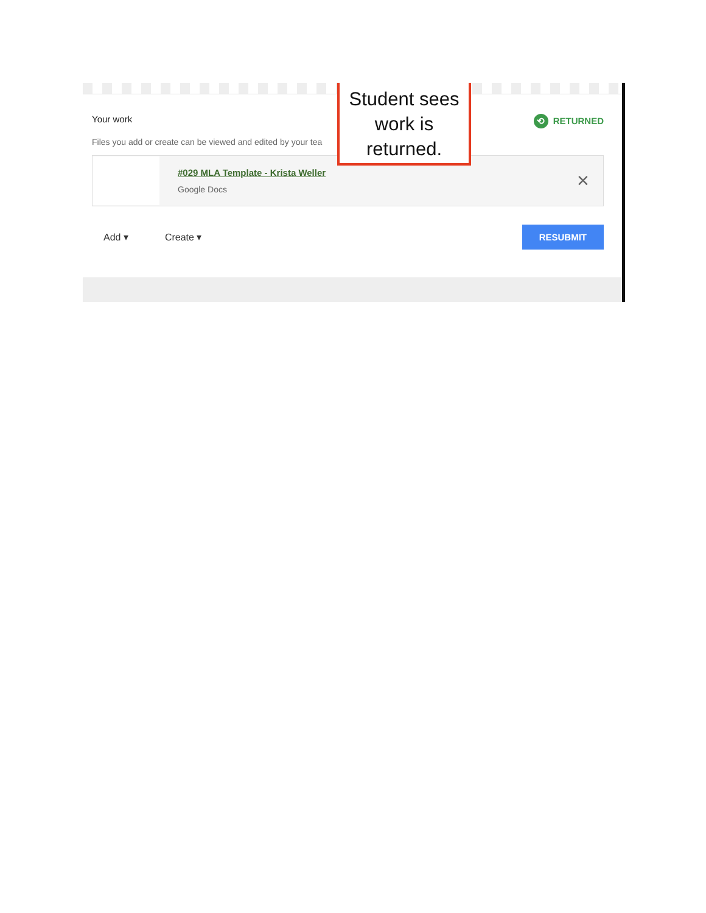Your work
⟲ RETURNED
Files you add or create can be viewed and edited by your tea
#029 MLA Template - Krista Weller
Google Docs
✕
Add ▾ Create ▾ RESUBMIT
Student sees
work is
returned.